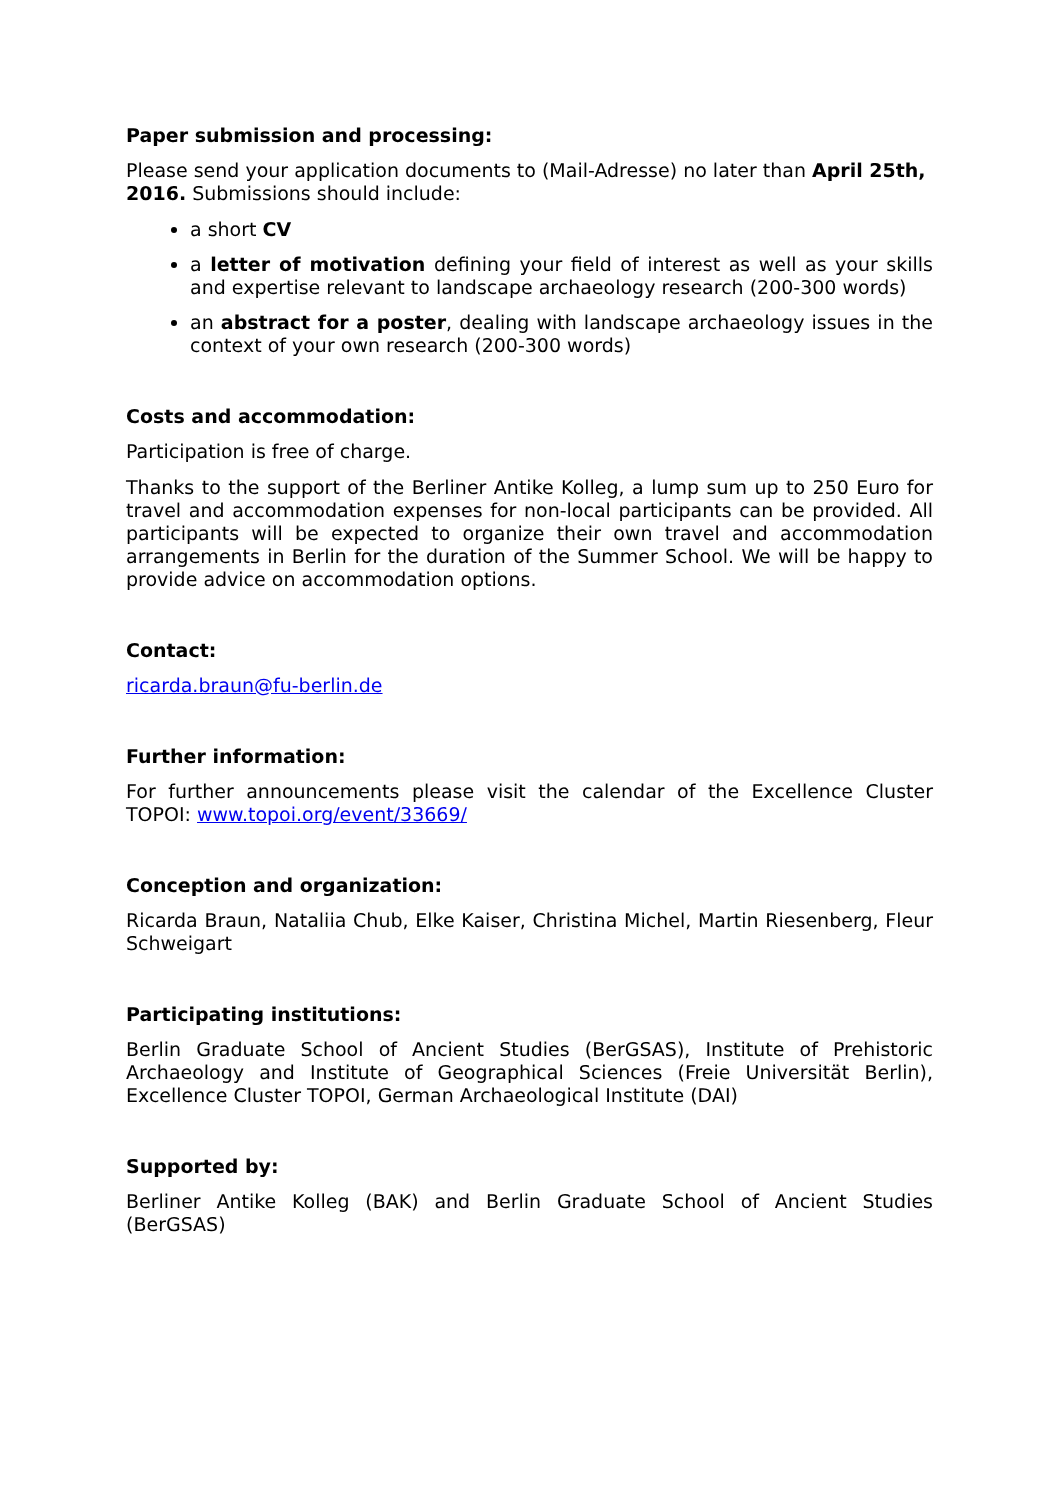Paper submission and processing:
Please send your application documents to (Mail-Adresse) no later than April 25th, 2016. Submissions should include:
a short CV
a letter of motivation defining your field of interest as well as your skills and expertise relevant to landscape archaeology research (200-300 words)
an abstract for a poster, dealing with landscape archaeology issues in the context of your own research (200-300 words)
Costs and accommodation:
Participation is free of charge.
Thanks to the support of the Berliner Antike Kolleg, a lump sum up to 250 Euro for travel and accommodation expenses for non-local participants can be provided. All participants will be expected to organize their own travel and accommodation arrangements in Berlin for the duration of the Summer School. We will be happy to provide advice on accommodation options.
Contact:
ricarda.braun@fu-berlin.de
Further information:
For further announcements please visit the calendar of the Excellence Cluster TOPOI: www.topoi.org/event/33669/
Conception and organization:
Ricarda Braun, Nataliia Chub, Elke Kaiser, Christina Michel, Martin Riesenberg, Fleur Schweigart
Participating institutions:
Berlin Graduate School of Ancient Studies (BerGSAS), Institute of Prehistoric Archaeology and Institute of Geographical Sciences (Freie Universität Berlin), Excellence Cluster TOPOI, German Archaeological Institute (DAI)
Supported by:
Berliner Antike Kolleg (BAK) and Berlin Graduate School of Ancient Studies (BerGSAS)